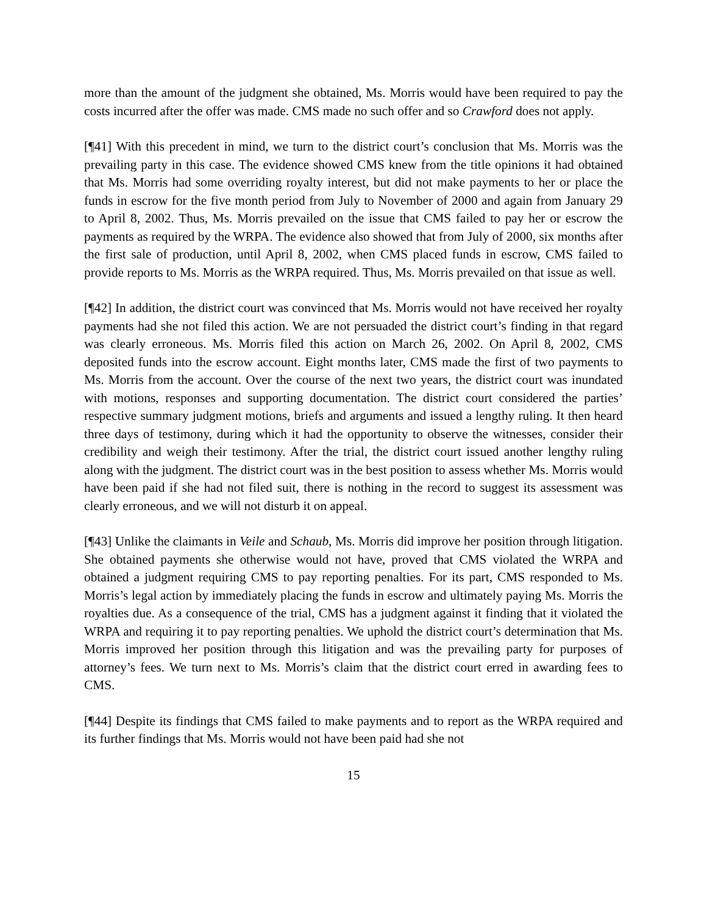more than the amount of the judgment she obtained, Ms. Morris would have been required to pay the costs incurred after the offer was made. CMS made no such offer and so Crawford does not apply.
[¶41] With this precedent in mind, we turn to the district court’s conclusion that Ms. Morris was the prevailing party in this case. The evidence showed CMS knew from the title opinions it had obtained that Ms. Morris had some overriding royalty interest, but did not make payments to her or place the funds in escrow for the five month period from July to November of 2000 and again from January 29 to April 8, 2002. Thus, Ms. Morris prevailed on the issue that CMS failed to pay her or escrow the payments as required by the WRPA. The evidence also showed that from July of 2000, six months after the first sale of production, until April 8, 2002, when CMS placed funds in escrow, CMS failed to provide reports to Ms. Morris as the WRPA required. Thus, Ms. Morris prevailed on that issue as well.
[¶42] In addition, the district court was convinced that Ms. Morris would not have received her royalty payments had she not filed this action. We are not persuaded the district court’s finding in that regard was clearly erroneous. Ms. Morris filed this action on March 26, 2002. On April 8, 2002, CMS deposited funds into the escrow account. Eight months later, CMS made the first of two payments to Ms. Morris from the account. Over the course of the next two years, the district court was inundated with motions, responses and supporting documentation. The district court considered the parties’ respective summary judgment motions, briefs and arguments and issued a lengthy ruling. It then heard three days of testimony, during which it had the opportunity to observe the witnesses, consider their credibility and weigh their testimony. After the trial, the district court issued another lengthy ruling along with the judgment. The district court was in the best position to assess whether Ms. Morris would have been paid if she had not filed suit, there is nothing in the record to suggest its assessment was clearly erroneous, and we will not disturb it on appeal.
[¶43] Unlike the claimants in Veile and Schaub, Ms. Morris did improve her position through litigation. She obtained payments she otherwise would not have, proved that CMS violated the WRPA and obtained a judgment requiring CMS to pay reporting penalties. For its part, CMS responded to Ms. Morris’s legal action by immediately placing the funds in escrow and ultimately paying Ms. Morris the royalties due. As a consequence of the trial, CMS has a judgment against it finding that it violated the WRPA and requiring it to pay reporting penalties. We uphold the district court’s determination that Ms. Morris improved her position through this litigation and was the prevailing party for purposes of attorney’s fees. We turn next to Ms. Morris’s claim that the district court erred in awarding fees to CMS.
[¶44] Despite its findings that CMS failed to make payments and to report as the WRPA required and its further findings that Ms. Morris would not have been paid had she not
15